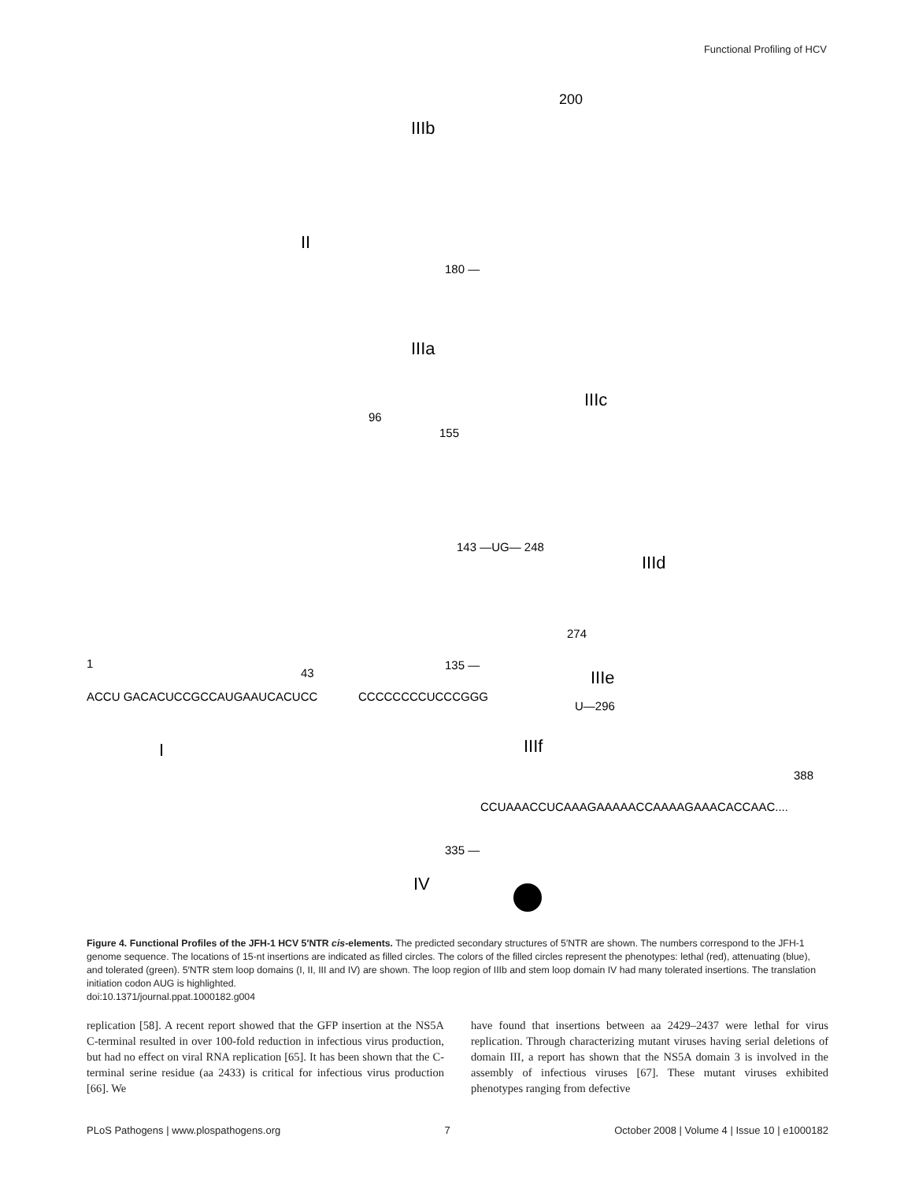Functional Profiling of HCV
IIIb
200
II
IIIa
IIIc
IIId
IIIe
IIIf
I
IV
ACCU GACACUCCGCCAUGAAUCACUCC
CCCCCCCCUCCCGGG
CCUAAACCUCAAAGAAAAACCAAAAGAAACACCAAC....
180 —
143 —UG— 248
135 —
155
96
43
274
U—296
335 —
388
1
Figure 4. Functional Profiles of the JFH-1 HCV 5′NTR cis-elements. The predicted secondary structures of 5′NTR are shown. The numbers correspond to the JFH-1 genome sequence. The locations of 15-nt insertions are indicated as filled circles. The colors of the filled circles represent the phenotypes: lethal (red), attenuating (blue), and tolerated (green). 5′NTR stem loop domains (I, II, III and IV) are shown. The loop region of IIIb and stem loop domain IV had many tolerated insertions. The translation initiation codon AUG is highlighted.
doi:10.1371/journal.ppat.1000182.g004
replication [58]. A recent report showed that the GFP insertion at the NS5A C-terminal resulted in over 100-fold reduction in infectious virus production, but had no effect on viral RNA replication [65]. It has been shown that the C-terminal serine residue (aa 2433) is critical for infectious virus production [66]. We
have found that insertions between aa 2429–2437 were lethal for virus replication. Through characterizing mutant viruses having serial deletions of domain III, a report has shown that the NS5A domain 3 is involved in the assembly of infectious viruses [67]. These mutant viruses exhibited phenotypes ranging from defective
PLoS Pathogens | www.plospathogens.org 7 October 2008 | Volume 4 | Issue 10 | e1000182